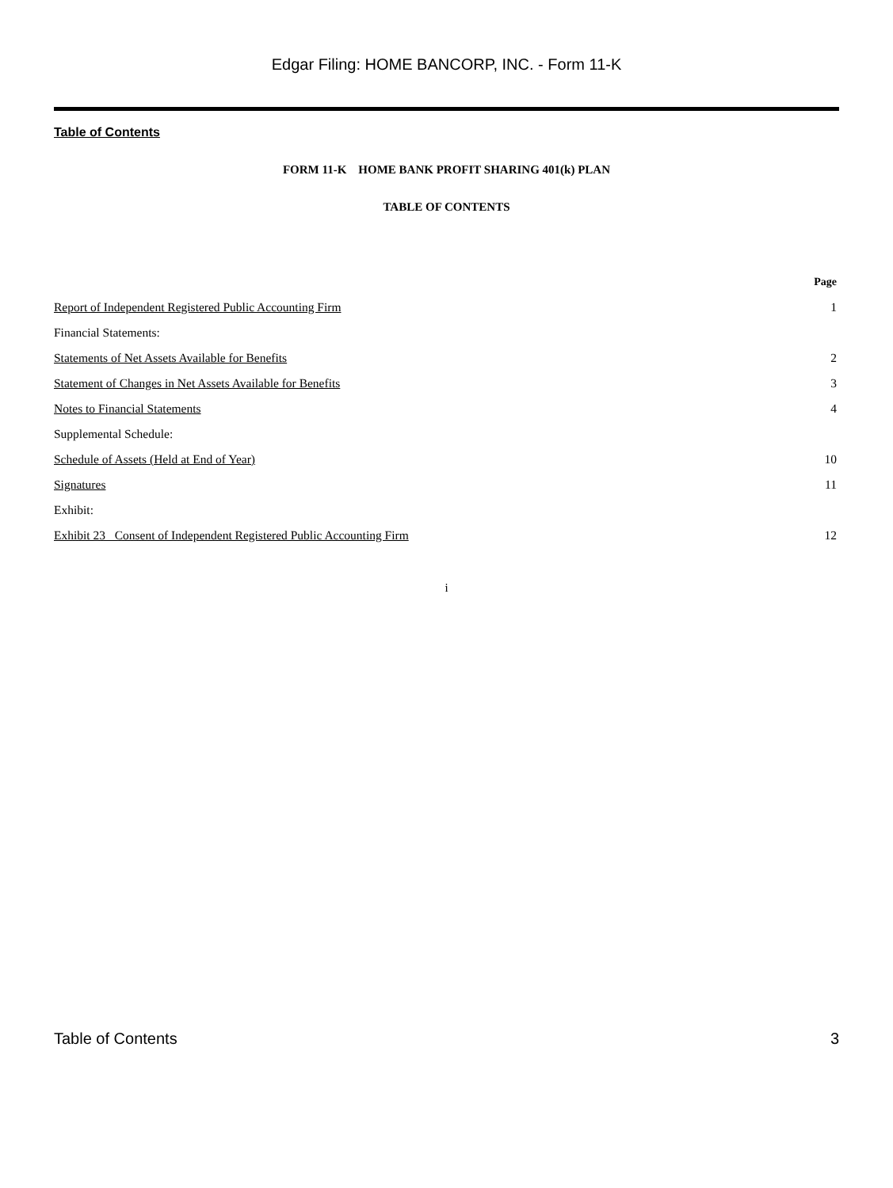Edgar Filing: HOME BANCORP, INC. - Form 11-K
Table of Contents
FORM 11-K HOME BANK PROFIT SHARING 401(k) PLAN
TABLE OF CONTENTS
| | Page |
| Report of Independent Registered Public Accounting Firm | 1 |
| Financial Statements: | |
| Statements of Net Assets Available for Benefits | 2 |
| Statement of Changes in Net Assets Available for Benefits | 3 |
| Notes to Financial Statements | 4 |
| Supplemental Schedule: | |
| Schedule of Assets (Held at End of Year) | 10 |
| Signatures | 11 |
| Exhibit: | |
| Exhibit 23 Consent of Independent Registered Public Accounting Firm | 12 |
i
Table of Contents 3